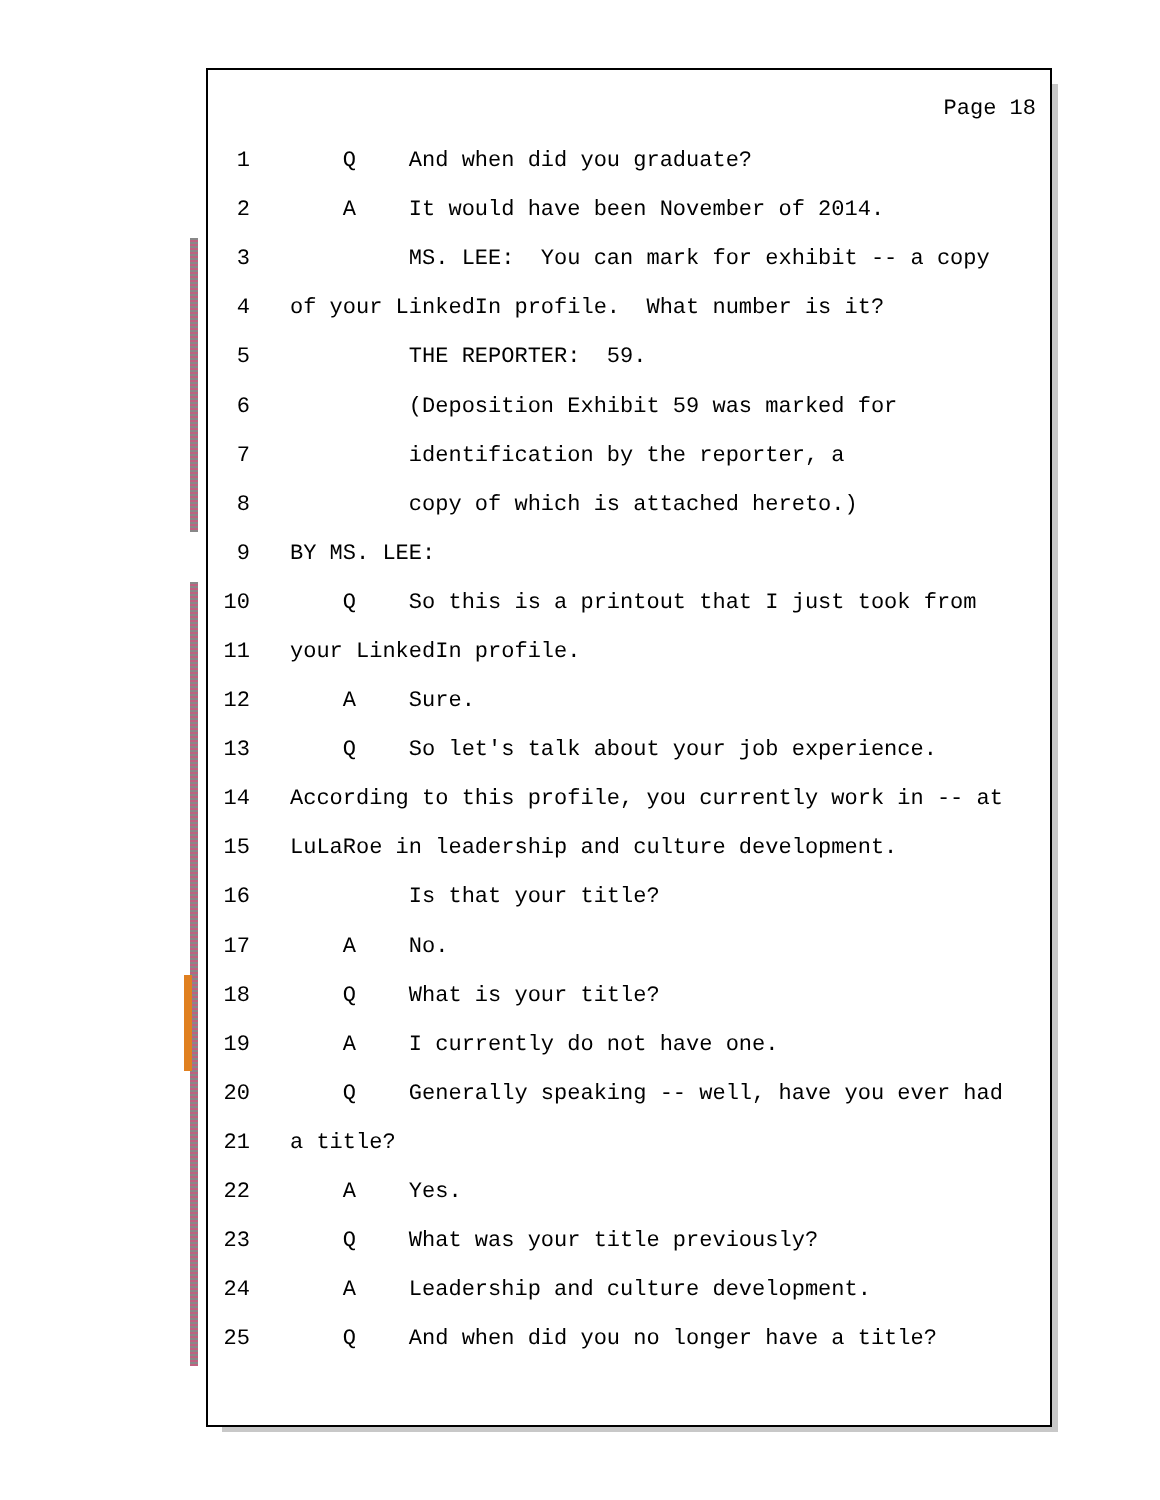Page 18
1 Q And when did you graduate?
2 A It would have been November of 2014.
3 MS. LEE: You can mark for exhibit -- a copy
4 of your LinkedIn profile. What number is it?
5 THE REPORTER: 59.
6 (Deposition Exhibit 59 was marked for
7 identification by the reporter, a
8 copy of which is attached hereto.)
9 BY MS. LEE:
10 Q So this is a printout that I just took from
11 your LinkedIn profile.
12 A Sure.
13 Q So let's talk about your job experience.
14 According to this profile, you currently work in -- at
15 LuLaRoe in leadership and culture development.
16 Is that your title?
17 A No.
18 Q What is your title?
19 A I currently do not have one.
20 Q Generally speaking -- well, have you ever had
21 a title?
22 A Yes.
23 Q What was your title previously?
24 A Leadership and culture development.
25 Q And when did you no longer have a title?